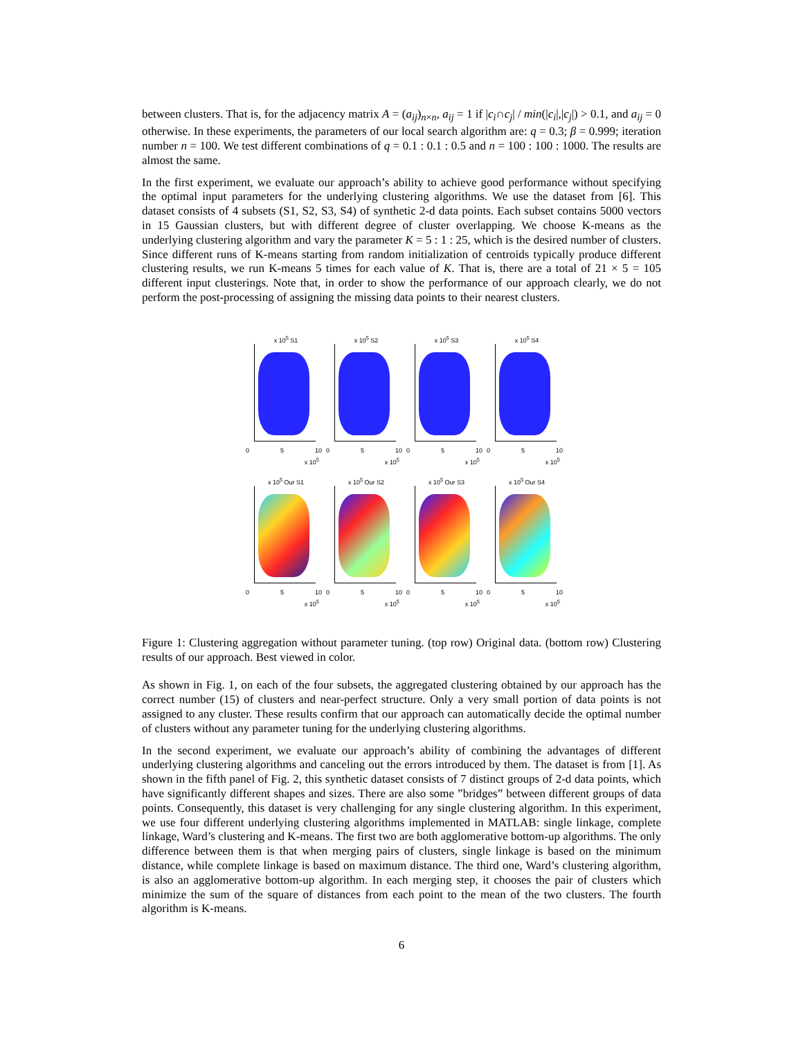between clusters. That is, for the adjacency matrix A = (a<sub>ij</sub>)<sub>n×n</sub>, a<sub>ij</sub> = 1 if |c<sub>i</sub>∩c<sub>j</sub>| / min(|c<sub>i</sub>|,|c<sub>j</sub>|) > 0.1, and a<sub>ij</sub> = 0 otherwise. In these experiments, the parameters of our local search algorithm are: q = 0.3; β = 0.999; iteration number n = 100. We test different combinations of q = 0.1 : 0.1 : 0.5 and n = 100 : 100 : 1000. The results are almost the same.
In the first experiment, we evaluate our approach’s ability to achieve good performance without specifying the optimal input parameters for the underlying clustering algorithms. We use the dataset from [6]. This dataset consists of 4 subsets (S1, S2, S3, S4) of synthetic 2-d data points. Each subset contains 5000 vectors in 15 Gaussian clusters, but with different degree of cluster overlapping. We choose K-means as the underlying clustering algorithm and vary the parameter K = 5 : 1 : 25, which is the desired number of clusters. Since different runs of K-means starting from random initialization of centroids typically produce different clustering results, we run K-means 5 times for each value of K. That is, there are a total of 21 × 5 = 105 different input clusterings. Note that, in order to show the performance of our approach clearly, we do not perform the post-processing of assigning the missing data points to their nearest clusters.
x 10<sup>5</sup> S1
0 5 10
x 10<sup>5</sup>
x 10<sup>5</sup> S2
0 5 10
x 10<sup>5</sup>
x 10<sup>5</sup> S3
0 5 10
x 10<sup>5</sup>
x 10<sup>5</sup> S4
0 5 10
x 10<sup>5</sup>
x 10<sup>5</sup> Our S1
0 5 10
x 10<sup>5</sup>
x 10<sup>5</sup> Our S2
0 5 10
x 10<sup>5</sup>
x 10<sup>5</sup> Our S3
0 5 10
x 10<sup>5</sup>
x 10<sup>5</sup> Our S4
0 5 10
x 10<sup>5</sup>
Figure 1: Clustering aggregation without parameter tuning. (top row) Original data. (bottom row) Clustering results of our approach. Best viewed in color.
As shown in Fig. 1, on each of the four subsets, the aggregated clustering obtained by our approach has the correct number (15) of clusters and near-perfect structure. Only a very small portion of data points is not assigned to any cluster. These results confirm that our approach can automatically decide the optimal number of clusters without any parameter tuning for the underlying clustering algorithms.
In the second experiment, we evaluate our approach’s ability of combining the advantages of different underlying clustering algorithms and canceling out the errors introduced by them. The dataset is from [1]. As shown in the fifth panel of Fig. 2, this synthetic dataset consists of 7 distinct groups of 2-d data points, which have significantly different shapes and sizes. There are also some ”bridges” between different groups of data points. Consequently, this dataset is very challenging for any single clustering algorithm. In this experiment, we use four different underlying clustering algorithms implemented in MATLAB: single linkage, complete linkage, Ward’s clustering and K-means. The first two are both agglomerative bottom-up algorithms. The only difference between them is that when merging pairs of clusters, single linkage is based on the minimum distance, while complete linkage is based on maximum distance. The third one, Ward’s clustering algorithm, is also an agglomerative bottom-up algorithm. In each merging step, it chooses the pair of clusters which minimize the sum of the square of distances from each point to the mean of the two clusters. The fourth algorithm is K-means.
6